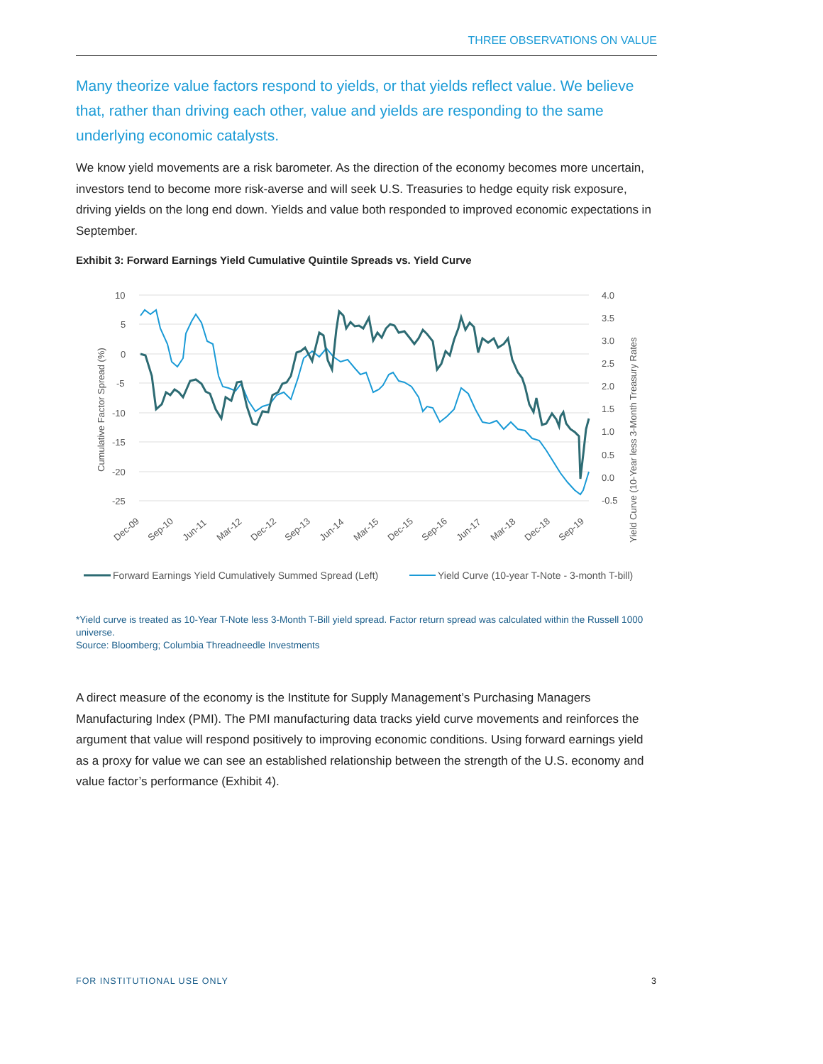THREE OBSERVATIONS ON VALUE
Many theorize value factors respond to yields, or that yields reflect value. We believe that, rather than driving each other, value and yields are responding to the same underlying economic catalysts.
We know yield movements are a risk barometer. As the direction of the economy becomes more uncertain, investors tend to become more risk-averse and will seek U.S. Treasuries to hedge equity risk exposure, driving yields on the long end down. Yields and value both responded to improved economic expectations in September.
Exhibit 3: Forward Earnings Yield Cumulative Quintile Spreads vs. Yield Curve
10
5
0
-5
-10
-15
-20
-25
4.0
3.5
3.0
2.5
2.0
1.5
1.0
0.5
0.0
-0.5
Cumulative Factor Spread (%)
Yield Curve (10-Year less 3-Month Treasury Rates
Dec-09
Sep-10
Jun-11
Mar-12
Dec-12
Sep-13
Jun-14
Mar-15
Dec-15
Sep-16
Jun-17
Mar-18
Dec-18
Sep-19
Forward Earnings Yield Cumulatively Summed Spread (Left)
Yield Curve (10-year T-Note - 3-month T-bill)
*Yield curve is treated as 10-Year T-Note less 3-Month T-Bill yield spread. Factor return spread was calculated within the Russell 1000 universe.
Source: Bloomberg; Columbia Threadneedle Investments
A direct measure of the economy is the Institute for Supply Management’s Purchasing Managers Manufacturing Index (PMI). The PMI manufacturing data tracks yield curve movements and reinforces the argument that value will respond positively to improving economic conditions. Using forward earnings yield as a proxy for value we can see an established relationship between the strength of the U.S. economy and value factor’s performance (Exhibit 4).
FOR INSTITUTIONAL USE ONLY 3